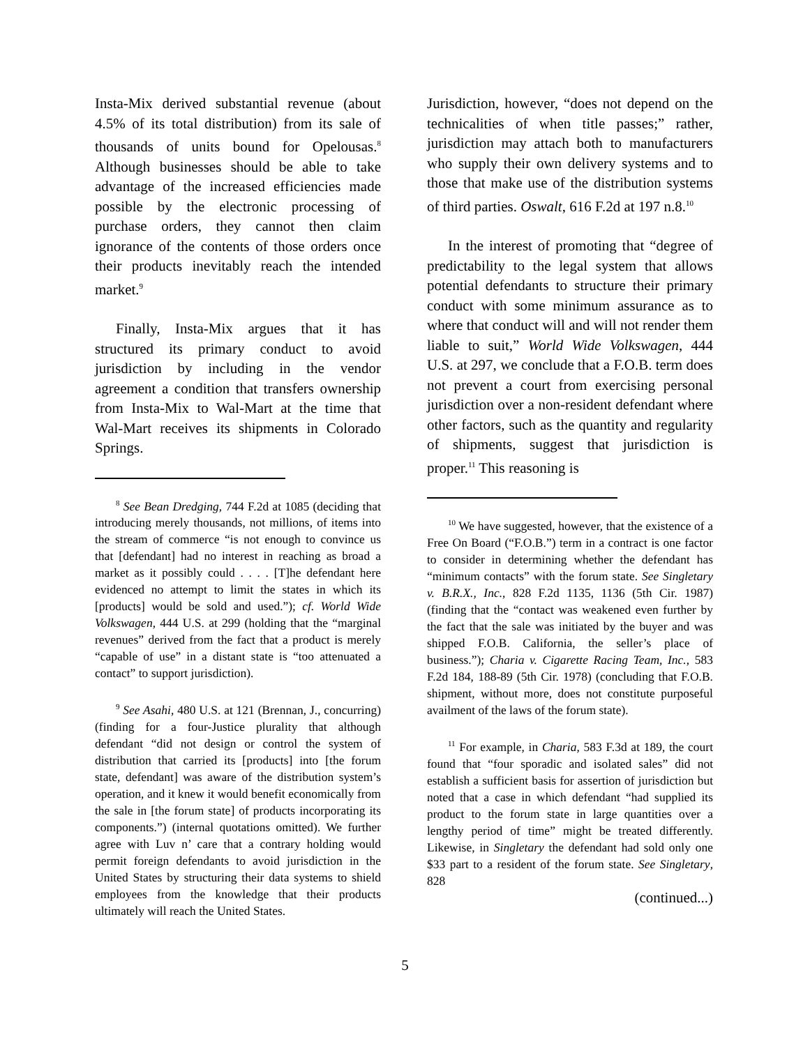Insta-Mix derived substantial revenue (about 4.5% of its total distribution) from its sale of thousands of units bound for Opelousas.<sup>8</sup> Although businesses should be able to take advantage of the increased efficiencies made possible by the electronic processing of purchase orders, they cannot then claim ignorance of the contents of those orders once their products inevitably reach the intended market.<sup>9</sup>
Finally, Insta-Mix argues that it has structured its primary conduct to avoid jurisdiction by including in the vendor agreement a condition that transfers ownership from Insta-Mix to Wal-Mart at the time that Wal-Mart receives its shipments in Colorado Springs.
<sup>8</sup> See Bean Dredging, 744 F.2d at 1085 (deciding that introducing merely thousands, not millions, of items into the stream of commerce “is not enough to convince us that [defendant] had no interest in reaching as broad a market as it possibly could . . . . [T]he defendant here evidenced no attempt to limit the states in which its [products] would be sold and used.”); cf. World Wide Volkswagen, 444 U.S. at 299 (holding that the “marginal revenues” derived from the fact that a product is merely “capable of use” in a distant state is “too attenuated a contact” to support jurisdiction).
<sup>9</sup> See Asahi, 480 U.S. at 121 (Brennan, J., concurring) (finding for a four-Justice plurality that although defendant “did not design or control the system of distribution that carried its [products] into [the forum state, defendant] was aware of the distribution system’s operation, and it knew it would benefit economically from the sale in [the forum state] of products incorporating its components.”) (internal quotations omitted). We further agree with Luv n’ care that a contrary holding would permit foreign defendants to avoid jurisdiction in the United States by structuring their data systems to shield employees from the knowledge that their products ultimately will reach the United States.
Jurisdiction, however, “does not depend on the technicalities of when title passes;” rather, jurisdiction may attach both to manufacturers who supply their own delivery systems and to those that make use of the distribution systems of third parties. Oswalt, 616 F.2d at 197 n.8.<sup>10</sup>
In the interest of promoting that “degree of predictability to the legal system that allows potential defendants to structure their primary conduct with some minimum assurance as to where that conduct will and will not render them liable to suit,” World Wide Volkswagen, 444 U.S. at 297, we conclude that a F.O.B. term does not prevent a court from exercising personal jurisdiction over a non-resident defendant where other factors, such as the quantity and regularity of shipments, suggest that jurisdiction is proper.<sup>11</sup> This reasoning is
<sup>10</sup> We have suggested, however, that the existence of a Free On Board (“F.O.B.”) term in a contract is one factor to consider in determining whether the defendant has “minimum contacts” with the forum state. See Singletary v. B.R.X., Inc., 828 F.2d 1135, 1136 (5th Cir. 1987) (finding that the “contact was weakened even further by the fact that the sale was initiated by the buyer and was shipped F.O.B. California, the seller’s place of business.”); Charia v. Cigarette Racing Team, Inc., 583 F.2d 184, 188-89 (5th Cir. 1978) (concluding that F.O.B. shipment, without more, does not constitute purposeful availment of the laws of the forum state).
<sup>11</sup> For example, in Charia, 583 F.3d at 189, the court found that “four sporadic and isolated sales” did not establish a sufficient basis for assertion of jurisdiction but noted that a case in which defendant “had supplied its product to the forum state in large quantities over a lengthy period of time” might be treated differently. Likewise, in Singletary the defendant had sold only one $33 part to a resident of the forum state. See Singletary, 828
(continued...)
5